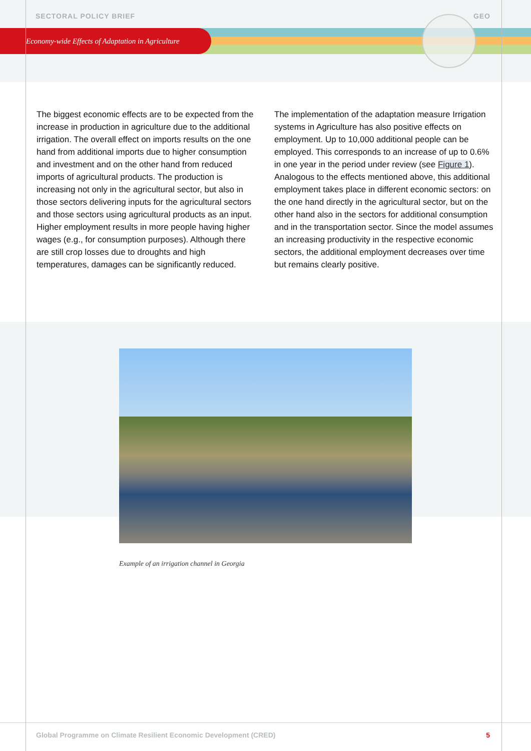SECTORAL POLICY BRIEF GEO
Economy-wide Effects of Adaptation in Agriculture
The biggest economic effects are to be expected from the increase in production in agriculture due to the additional irrigation. The overall effect on imports results on the one hand from additional imports due to higher consumption and investment and on the other hand from reduced imports of agricultural products. The production is increasing not only in the agricultural sector, but also in those sectors delivering inputs for the agricultural sectors and those sectors using agricultural products as an input. Higher employment results in more people having higher wages (e.g., for consumption purposes). Although there are still crop losses due to droughts and high temperatures, damages can be significantly reduced.
The implementation of the adaptation measure Irrigation systems in Agriculture has also positive effects on employment. Up to 10,000 additional people can be employed. This corresponds to an increase of up to 0.6% in one year in the period under review (see Figure 1). Analogous to the effects mentioned above, this additional employment takes place in different economic sectors: on the one hand directly in the agricultural sector, but on the other hand also in the sectors for additional consumption and in the transportation sector. Since the model assumes an increasing productivity in the respective economic sectors, the additional employment decreases over time but remains clearly positive.
Example of an irrigation channel in Georgia
Global Programme on Climate Resilient Economic Development (CRED) 5